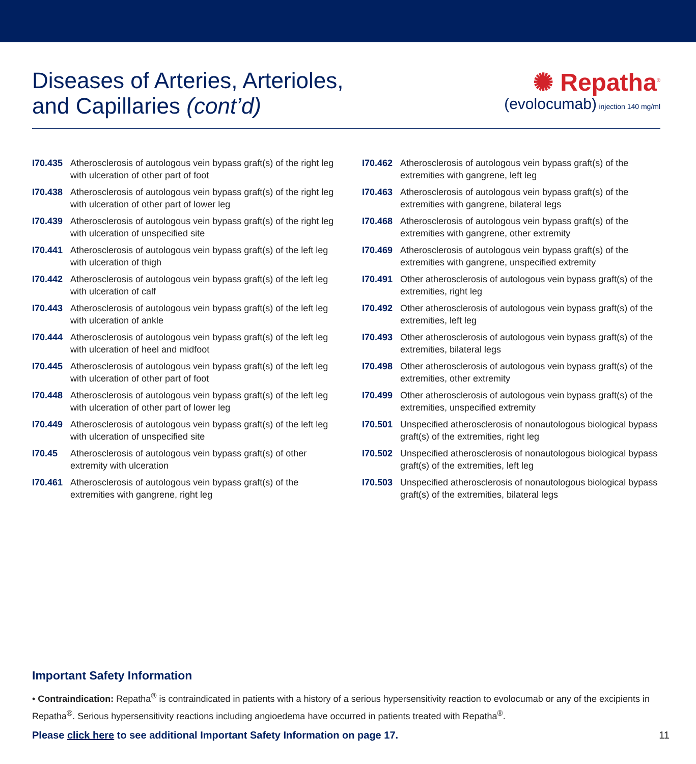Diseases of Arteries, Arterioles,
and Capillaries (cont’d)
✺ Repatha<sup>®</sup>
(evolocumab) injection 140 mg/ml
I70.435 Atherosclerosis of autologous vein bypass graft(s) of the right leg with ulceration of other part of foot
I70.438 Atherosclerosis of autologous vein bypass graft(s) of the right leg with ulceration of other part of lower leg
I70.439 Atherosclerosis of autologous vein bypass graft(s) of the right leg with ulceration of unspecified site
I70.441 Atherosclerosis of autologous vein bypass graft(s) of the left leg with ulceration of thigh
I70.442 Atherosclerosis of autologous vein bypass graft(s) of the left leg with ulceration of calf
I70.443 Atherosclerosis of autologous vein bypass graft(s) of the left leg with ulceration of ankle
I70.444 Atherosclerosis of autologous vein bypass graft(s) of the left leg with ulceration of heel and midfoot
I70.445 Atherosclerosis of autologous vein bypass graft(s) of the left leg with ulceration of other part of foot
I70.448 Atherosclerosis of autologous vein bypass graft(s) of the left leg with ulceration of other part of lower leg
I70.449 Atherosclerosis of autologous vein bypass graft(s) of the left leg with ulceration of unspecified site
I70.45 Atherosclerosis of autologous vein bypass graft(s) of other extremity with ulceration
I70.461 Atherosclerosis of autologous vein bypass graft(s) of the extremities with gangrene, right leg
I70.462 Atherosclerosis of autologous vein bypass graft(s) of the extremities with gangrene, left leg
I70.463 Atherosclerosis of autologous vein bypass graft(s) of the extremities with gangrene, bilateral legs
I70.468 Atherosclerosis of autologous vein bypass graft(s) of the extremities with gangrene, other extremity
I70.469 Atherosclerosis of autologous vein bypass graft(s) of the extremities with gangrene, unspecified extremity
I70.491 Other atherosclerosis of autologous vein bypass graft(s) of the extremities, right leg
I70.492 Other atherosclerosis of autologous vein bypass graft(s) of the extremities, left leg
I70.493 Other atherosclerosis of autologous vein bypass graft(s) of the extremities, bilateral legs
I70.498 Other atherosclerosis of autologous vein bypass graft(s) of the extremities, other extremity
I70.499 Other atherosclerosis of autologous vein bypass graft(s) of the extremities, unspecified extremity
I70.501 Unspecified atherosclerosis of nonautologous biological bypass graft(s) of the extremities, right leg
I70.502 Unspecified atherosclerosis of nonautologous biological bypass graft(s) of the extremities, left leg
I70.503 Unspecified atherosclerosis of nonautologous biological bypass graft(s) of the extremities, bilateral legs
Important Safety Information
• Contraindication: Repatha<sup>®</sup> is contraindicated in patients with a history of a serious hypersensitivity reaction to evolocumab or any of the excipients in Repatha<sup>®</sup>. Serious hypersensitivity reactions including angioedema have occurred in patients treated with Repatha<sup>®</sup>.
Please click here to see additional Important Safety Information on page 17. 11